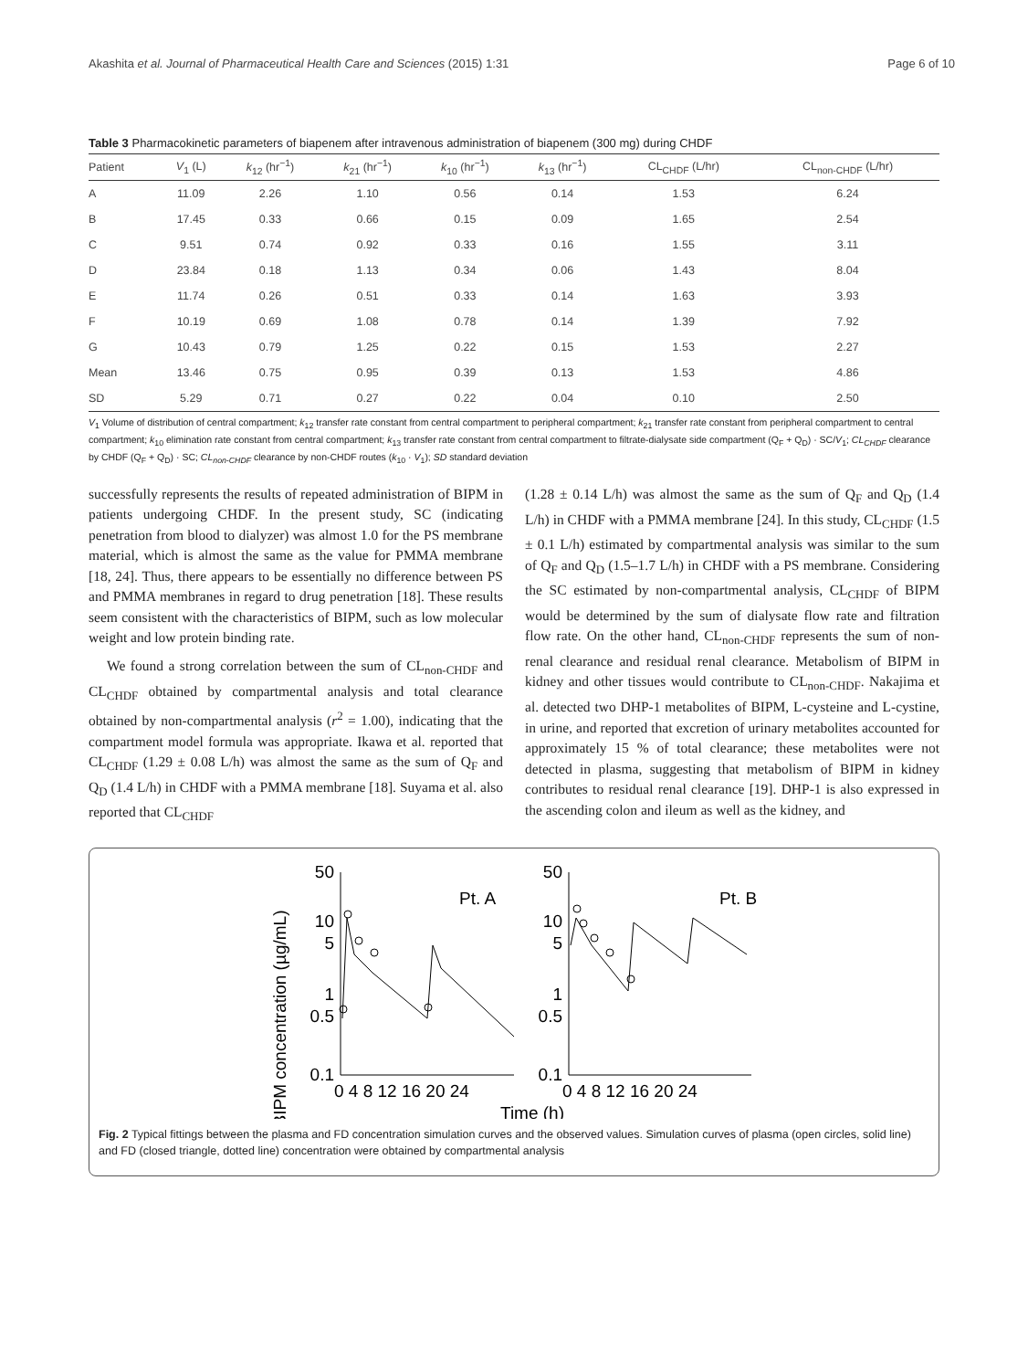Akashita et al. Journal of Pharmaceutical Health Care and Sciences (2015) 1:31 Page 6 of 10
Table 3 Pharmacokinetic parameters of biapenem after intravenous administration of biapenem (300 mg) during CHDF
| Patient | V<sub>1</sub> (L) | k<sub>12</sub> (hr<sup>−1</sup>) | k<sub>21</sub> (hr<sup>−1</sup>) | k<sub>10</sub> (hr<sup>−1</sup>) | k<sub>13</sub> (hr<sup>−1</sup>) | CL<sub>CHDF</sub> (L/hr) | CL<sub>non-CHDF</sub> (L/hr) |
| --- | --- | --- | --- | --- | --- | --- | --- |
| A | 11.09 | 2.26 | 1.10 | 0.56 | 0.14 | 1.53 | 6.24 |
| B | 17.45 | 0.33 | 0.66 | 0.15 | 0.09 | 1.65 | 2.54 |
| C | 9.51 | 0.74 | 0.92 | 0.33 | 0.16 | 1.55 | 3.11 |
| D | 23.84 | 0.18 | 1.13 | 0.34 | 0.06 | 1.43 | 8.04 |
| E | 11.74 | 0.26 | 0.51 | 0.33 | 0.14 | 1.63 | 3.93 |
| F | 10.19 | 0.69 | 1.08 | 0.78 | 0.14 | 1.39 | 7.92 |
| G | 10.43 | 0.79 | 1.25 | 0.22 | 0.15 | 1.53 | 2.27 |
| Mean | 13.46 | 0.75 | 0.95 | 0.39 | 0.13 | 1.53 | 4.86 |
| SD | 5.29 | 0.71 | 0.27 | 0.22 | 0.04 | 0.10 | 2.50 |
V<sub>1</sub> Volume of distribution of central compartment; k<sub>12</sub> transfer rate constant from central compartment to peripheral compartment; k<sub>21</sub> transfer rate constant from peripheral compartment to central compartment; k<sub>10</sub> elimination rate constant from central compartment; k<sub>13</sub> transfer rate constant from central compartment to filtrate-dialysate side compartment (Q<sub>F</sub> + Q<sub>D</sub>) · SC/V<sub>1</sub>; CL<sub>CHDF</sub> clearance by CHDF (Q<sub>F</sub> + Q<sub>D</sub>) · SC; CL<sub>non-CHDF</sub> clearance by non-CHDF routes (k<sub>10</sub> · V<sub>1</sub>); SD standard deviation
successfully represents the results of repeated administration of BIPM in patients undergoing CHDF. In the present study, SC (indicating penetration from blood to dialyzer) was almost 1.0 for the PS membrane material, which is almost the same as the value for PMMA membrane [18, 24]. Thus, there appears to be essentially no difference between PS and PMMA membranes in regard to drug penetration [18]. These results seem consistent with the characteristics of BIPM, such as low molecular weight and low protein binding rate.
We found a strong correlation between the sum of CL<sub>non-CHDF</sub> and CL<sub>CHDF</sub> obtained by compartmental analysis and total clearance obtained by non-compartmental analysis (r<sup>2</sup> = 1.00), indicating that the compartment model formula was appropriate. Ikawa et al. reported that CL<sub>CHDF</sub> (1.29 ± 0.08 L/h) was almost the same as the sum of Q<sub>F</sub> and Q<sub>D</sub> (1.4 L/h) in CHDF with a PMMA membrane [18]. Suyama et al. also reported that CL<sub>CHDF</sub>
(1.28 ± 0.14 L/h) was almost the same as the sum of Q<sub>F</sub> and Q<sub>D</sub> (1.4 L/h) in CHDF with a PMMA membrane [24]. In this study, CL<sub>CHDF</sub> (1.5 ± 0.1 L/h) estimated by compartmental analysis was similar to the sum of Q<sub>F</sub> and Q<sub>D</sub> (1.5–1.7 L/h) in CHDF with a PS membrane. Considering the SC estimated by non-compartmental analysis, CL<sub>CHDF</sub> of BIPM would be determined by the sum of dialysate flow rate and filtration flow rate. On the other hand, CL<sub>non-CHDF</sub> represents the sum of non-renal clearance and residual renal clearance. Metabolism of BIPM in kidney and other tissues would contribute to CL<sub>non-CHDF</sub>. Nakajima et al. detected two DHP-1 metabolites of BIPM, L-cysteine and L-cystine, in urine, and reported that excretion of urinary metabolites accounted for approximately 15 % of total clearance; these metabolites were not detected in plasma, suggesting that metabolism of BIPM in kidney contributes to residual renal clearance [19]. DHP-1 is also expressed in the ascending colon and ileum as well as the kidney, and
BIPM concentration (µg/mL)
50
10
5
1
0.5
0.1
50
10
5
1
0.5
0.1
Pt. A
Pt. B
0 4 8 12 16 20 24
0 4 8 12 16 20 24
Time (h)
Fig. 2 Typical fittings between the plasma and FD concentration simulation curves and the observed values. Simulation curves of plasma (open circles, solid line) and FD (closed triangle, dotted line) concentration were obtained by compartmental analysis